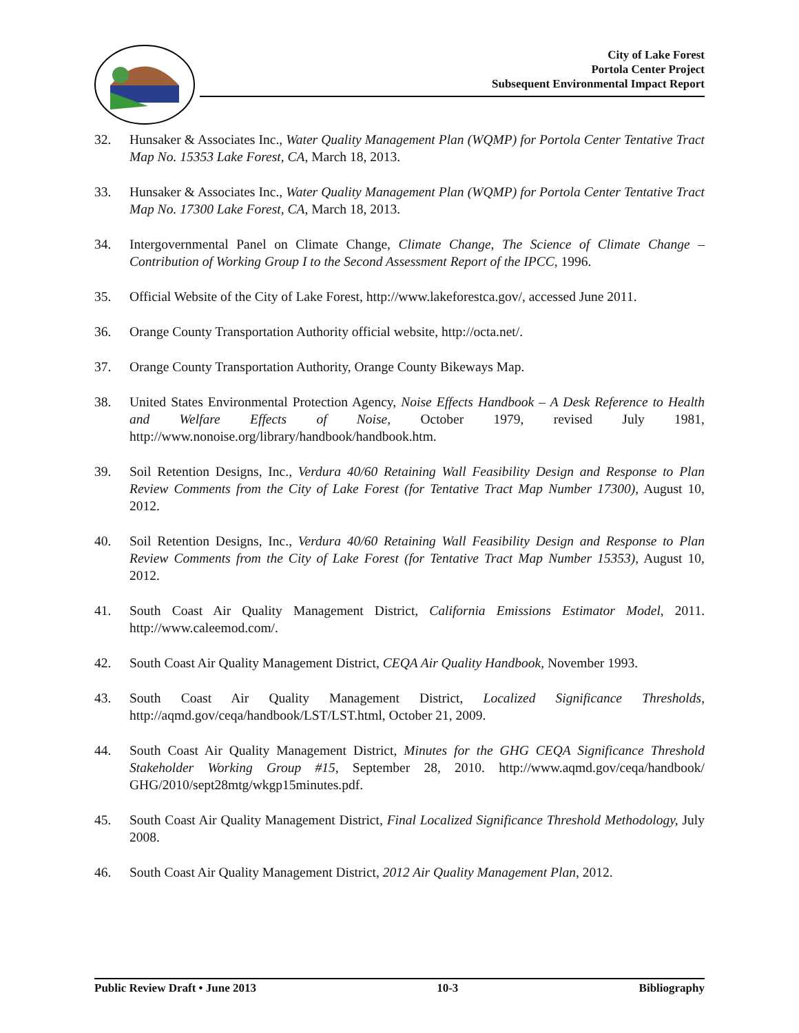City of Lake Forest
Portola Center Project
Subsequent Environmental Impact Report
32. Hunsaker & Associates Inc., Water Quality Management Plan (WQMP) for Portola Center Tentative Tract Map No. 15353 Lake Forest, CA, March 18, 2013.
33. Hunsaker & Associates Inc., Water Quality Management Plan (WQMP) for Portola Center Tentative Tract Map No. 17300 Lake Forest, CA, March 18, 2013.
34. Intergovernmental Panel on Climate Change, Climate Change, The Science of Climate Change – Contribution of Working Group I to the Second Assessment Report of the IPCC, 1996.
35. Official Website of the City of Lake Forest, http://www.lakeforestca.gov/, accessed June 2011.
36. Orange County Transportation Authority official website, http://octa.net/.
37. Orange County Transportation Authority, Orange County Bikeways Map.
38. United States Environmental Protection Agency, Noise Effects Handbook – A Desk Reference to Health and Welfare Effects of Noise, October 1979, revised July 1981, http://www.nonoise.org/library/handbook/handbook.htm.
39. Soil Retention Designs, Inc., Verdura 40/60 Retaining Wall Feasibility Design and Response to Plan Review Comments from the City of Lake Forest (for Tentative Tract Map Number 17300), August 10, 2012.
40. Soil Retention Designs, Inc., Verdura 40/60 Retaining Wall Feasibility Design and Response to Plan Review Comments from the City of Lake Forest (for Tentative Tract Map Number 15353), August 10, 2012.
41. South Coast Air Quality Management District, California Emissions Estimator Model, 2011. http://www.caleemod.com/.
42. South Coast Air Quality Management District, CEQA Air Quality Handbook, November 1993.
43. South Coast Air Quality Management District, Localized Significance Thresholds, http://aqmd.gov/ceqa/handbook/LST/LST.html, October 21, 2009.
44. South Coast Air Quality Management District, Minutes for the GHG CEQA Significance Threshold Stakeholder Working Group #15, September 28, 2010. http://www.aqmd.gov/ceqa/handbook/ GHG/2010/sept28mtg/wkgp15minutes.pdf.
45. South Coast Air Quality Management District, Final Localized Significance Threshold Methodology, July 2008.
46. South Coast Air Quality Management District, 2012 Air Quality Management Plan, 2012.
Public Review Draft • June 2013 10-3 Bibliography